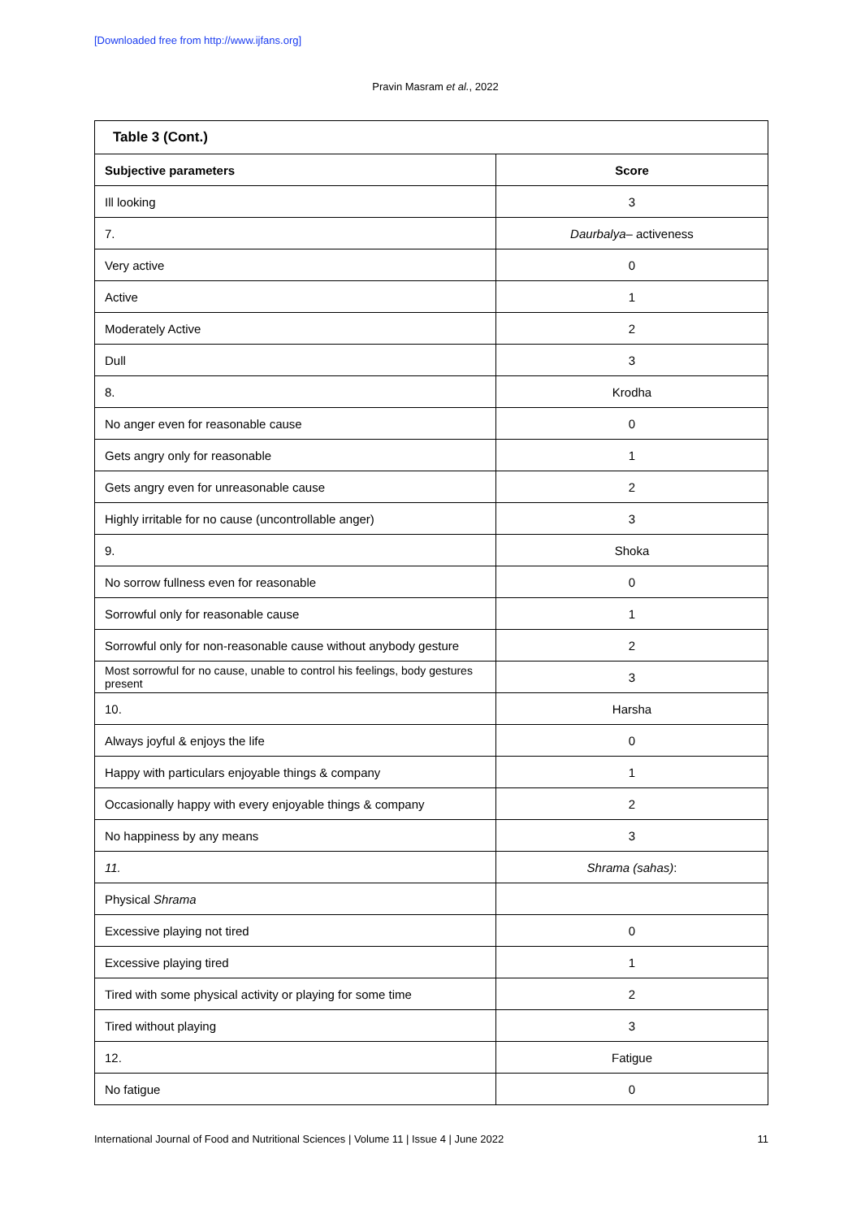[Downloaded free from http://www.ijfans.org]
Pravin Masram et al., 2022
| Table 3 (Cont.) | |
| --- | --- |
| Subjective parameters | Score |
| Ill looking | 3 |
| 7. | Daurbalya – activeness |
| Very active | 0 |
| Active | 1 |
| Moderately Active | 2 |
| Dull | 3 |
| 8. | Krodha |
| No anger even for reasonable cause | 0 |
| Gets angry only for reasonable | 1 |
| Gets angry even for unreasonable cause | 2 |
| Highly irritable for no cause (uncontrollable anger) | 3 |
| 9. | Shoka |
| No sorrow fullness even for reasonable | 0 |
| Sorrowful only for reasonable cause | 1 |
| Sorrowful only for non-reasonable cause without anybody gesture | 2 |
| Most sorrowful for no cause, unable to control his feelings, body gestures present | 3 |
| 10. | Harsha |
| Always joyful & enjoys the life | 0 |
| Happy with particulars enjoyable things & company | 1 |
| Occasionally happy with every enjoyable things & company | 2 |
| No happiness by any means | 3 |
| 11. | Shrama (sahas) : |
| Physical Shrama | |
| Excessive playing not tired | 0 |
| Excessive playing tired | 1 |
| Tired with some physical activity or playing for some time | 2 |
| Tired without playing | 3 |
| 12. | Fatigue |
| No fatigue | 0 |
International Journal of Food and Nutritional Sciences | Volume 11 | Issue 4 | June 2022 11